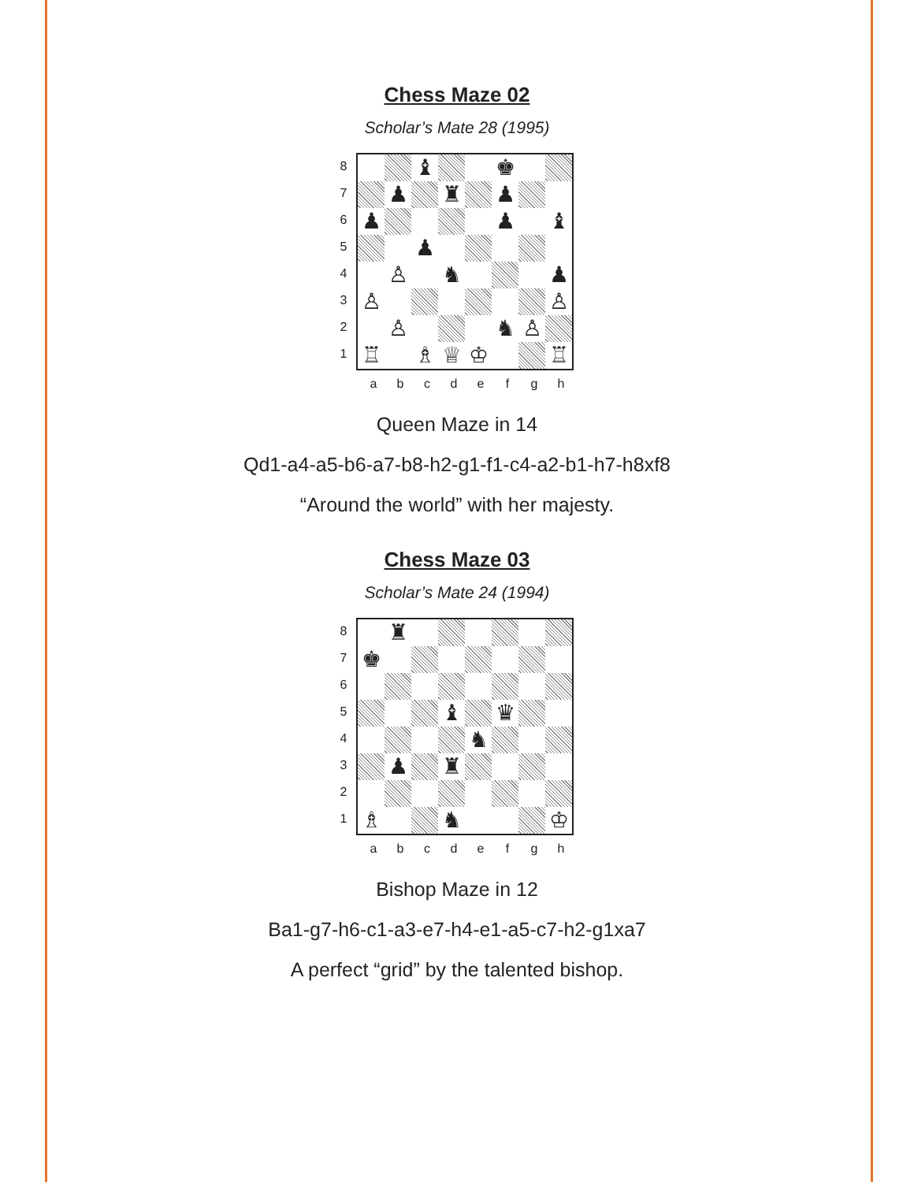Chess Maze 02
Scholar’s Mate 28 (1995)
87654321
♝
♚
♟
♜
♟
♟
♟
♝
♟
♙
♞
♟
♙
♙
♙
♞
♙
♖
♗
♕
♔
♖
abcdefgh
Queen Maze in 14
Qd1-a4-a5-b6-a7-b8-h2-g1-f1-c4-a2-b1-h7-h8xf8
“Around the world” with her majesty.
Chess Maze 03
Scholar’s Mate 24 (1994)
87654321
♜
♚
♝
♛
♞
♟
♜
♗
♞
♔
abcdefgh
Bishop Maze in 12
Ba1-g7-h6-c1-a3-e7-h4-e1-a5-c7-h2-g1xa7
A perfect “grid” by the talented bishop.